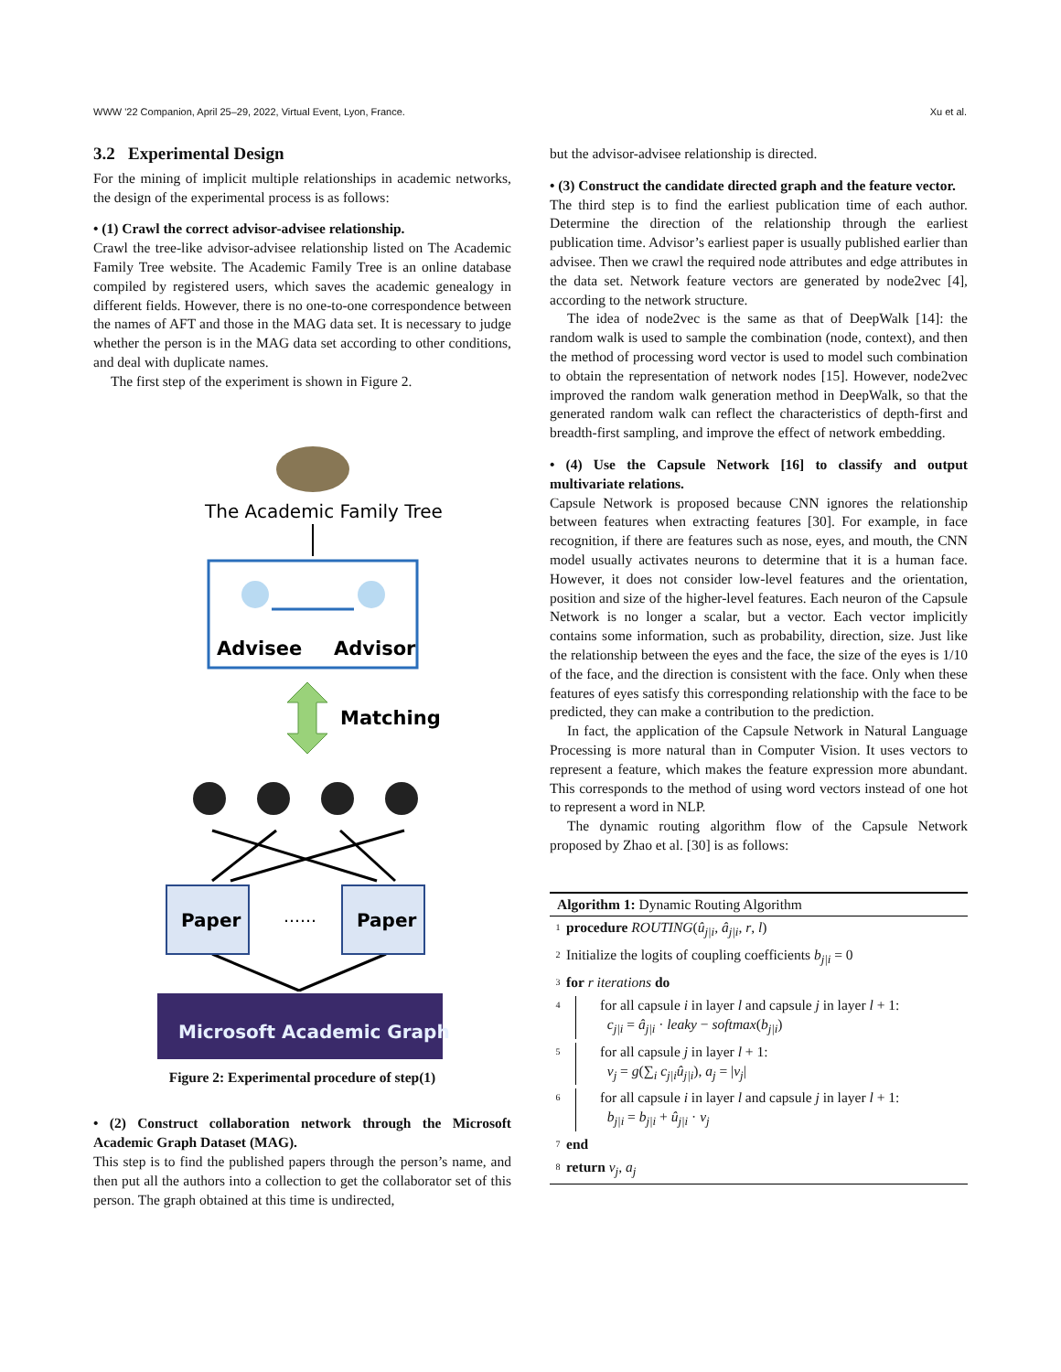WWW '22 Companion, April 25–29, 2022, Virtual Event, Lyon, France. Xu et al.
3.2 Experimental Design
For the mining of implicit multiple relationships in academic networks, the design of the experimental process is as follows:
• (1) Crawl the correct advisor-advisee relationship.
Crawl the tree-like advisor-advisee relationship listed on The Academic Family Tree website. The Academic Family Tree is an online database compiled by registered users, which saves the academic genealogy in different fields. However, there is no one-to-one correspondence between the names of AFT and those in the MAG data set. It is necessary to judge whether the person is in the MAG data set according to other conditions, and deal with duplicate names.
The first step of the experiment is shown in Figure 2.
The Academic Family Tree
Advisee
Advisor
Matching
Paper
Paper
……
Microsoft Academic Graph
Figure 2: Experimental procedure of step(1)
• (2) Construct collaboration network through the Microsoft Academic Graph Dataset (MAG).
This step is to find the published papers through the person’s name, and then put all the authors into a collection to get the collaborator set of this person. The graph obtained at this time is undirected,
but the advisor-advisee relationship is directed.
• (3) Construct the candidate directed graph and the feature vector.
The third step is to find the earliest publication time of each author. Determine the direction of the relationship through the earliest publication time. Advisor’s earliest paper is usually published earlier than advisee. Then we crawl the required node attributes and edge attributes in the data set. Network feature vectors are generated by node2vec [4], according to the network structure.
The idea of node2vec is the same as that of DeepWalk [14]: the random walk is used to sample the combination (node, context), and then the method of processing word vector is used to model such combination to obtain the representation of network nodes [15]. However, node2vec improved the random walk generation method in DeepWalk, so that the generated random walk can reflect the characteristics of depth-first and breadth-first sampling, and improve the effect of network embedding.
• (4) Use the Capsule Network [16] to classify and output multivariate relations.
Capsule Network is proposed because CNN ignores the relationship between features when extracting features [30]. For example, in face recognition, if there are features such as nose, eyes, and mouth, the CNN model usually activates neurons to determine that it is a human face. However, it does not consider low-level features and the orientation, position and size of the higher-level features. Each neuron of the Capsule Network is no longer a scalar, but a vector. Each vector implicitly contains some information, such as probability, direction, size. Just like the relationship between the eyes and the face, the size of the eyes is 1/10 of the face, and the direction is consistent with the face. Only when these features of eyes satisfy this corresponding relationship with the face to be predicted, they can make a contribution to the prediction.
In fact, the application of the Capsule Network in Natural Language Processing is more natural than in Computer Vision. It uses vectors to represent a feature, which makes the feature expression more abundant. This corresponds to the method of using word vectors instead of one hot to represent a word in NLP.
The dynamic routing algorithm flow of the Capsule Network proposed by Zhao et al. [30] is as follows:
Algorithm 1: Dynamic Routing Algorithm
1 procedure ROUTING(û<sub>j|i</sub>, â<sub>j|i</sub>, r, l)
2 Initialize the logits of coupling coefficients b<sub>j|i</sub> = 0
3 for r iterations do
4 for all capsule i in layer l and capsule j in layer l + 1:
c<sub>j|i</sub> = â<sub>j|i</sub> · leaky − softmax(b<sub>j|i</sub>)
5 for all capsule j in layer l + 1:
v<sub>j</sub> = g(∑<sub>i</sub> c<sub>j|i</sub>û<sub>j|i</sub>), a<sub>j</sub> = |v<sub>j</sub>|
6 for all capsule i in layer l and capsule j in layer l + 1:
b<sub>j|i</sub> = b<sub>j|i</sub> + û<sub>j|i</sub> · v<sub>j</sub>
7 end
8 return v<sub>j</sub>, a<sub>j</sub>